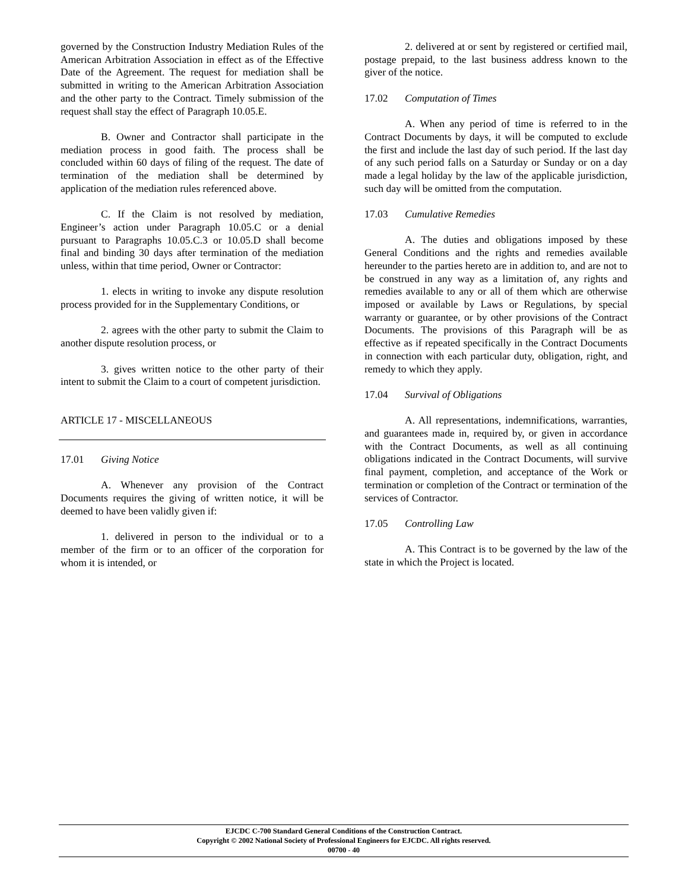governed by the Construction Industry Mediation Rules of the American Arbitration Association in effect as of the Effective Date of the Agreement. The request for mediation shall be submitted in writing to the American Arbitration Association and the other party to the Contract. Timely submission of the request shall stay the effect of Paragraph 10.05.E.
B. Owner and Contractor shall participate in the mediation process in good faith. The process shall be concluded within 60 days of filing of the request. The date of termination of the mediation shall be determined by application of the mediation rules referenced above.
C. If the Claim is not resolved by mediation, Engineer’s action under Paragraph 10.05.C or a denial pursuant to Paragraphs 10.05.C.3 or 10.05.D shall become final and binding 30 days after termination of the mediation unless, within that time period, Owner or Contractor:
1. elects in writing to invoke any dispute resolution process provided for in the Supplementary Conditions, or
2. agrees with the other party to submit the Claim to another dispute resolution process, or
3. gives written notice to the other party of their intent to submit the Claim to a court of competent jurisdiction.
ARTICLE 17 - MISCELLANEOUS
17.01 Giving Notice
A. Whenever any provision of the Contract Documents requires the giving of written notice, it will be deemed to have been validly given if:
1. delivered in person to the individual or to a member of the firm or to an officer of the corporation for whom it is intended, or
2. delivered at or sent by registered or certified mail, postage prepaid, to the last business address known to the giver of the notice.
17.02 Computation of Times
A. When any period of time is referred to in the Contract Documents by days, it will be computed to exclude the first and include the last day of such period. If the last day of any such period falls on a Saturday or Sunday or on a day made a legal holiday by the law of the applicable jurisdiction, such day will be omitted from the computation.
17.03 Cumulative Remedies
A. The duties and obligations imposed by these General Conditions and the rights and remedies available hereunder to the parties hereto are in addition to, and are not to be construed in any way as a limitation of, any rights and remedies available to any or all of them which are otherwise imposed or available by Laws or Regulations, by special warranty or guarantee, or by other provisions of the Contract Documents. The provisions of this Paragraph will be as effective as if repeated specifically in the Contract Documents in connection with each particular duty, obligation, right, and remedy to which they apply.
17.04 Survival of Obligations
A. All representations, indemnifications, warranties, and guarantees made in, required by, or given in accordance with the Contract Documents, as well as all continuing obligations indicated in the Contract Documents, will survive final payment, completion, and acceptance of the Work or termination or completion of the Contract or termination of the services of Contractor.
17.05 Controlling Law
A. This Contract is to be governed by the law of the state in which the Project is located.
EJCDC C-700 Standard General Conditions of the Construction Contract.
Copyright © 2002 National Society of Professional Engineers for EJCDC. All rights reserved.
00700 - 40